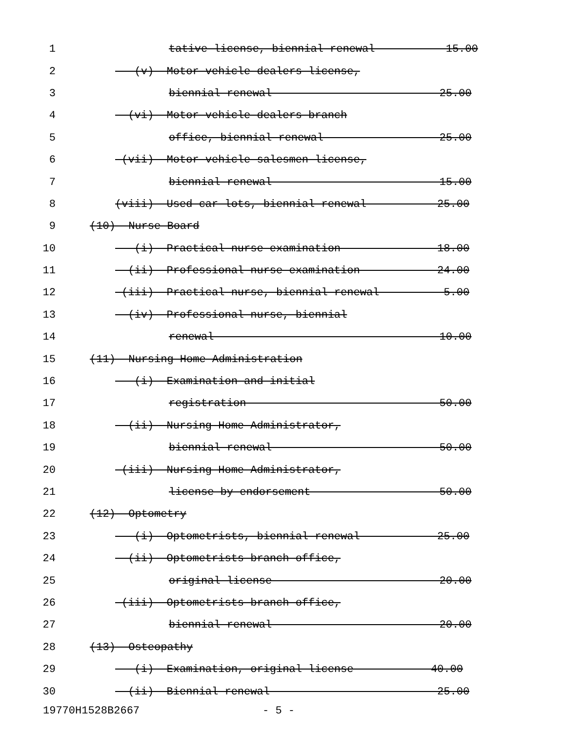1 tative license, biennial renewal ----------15.00
2 (v) Motor vehicle dealers license,
3 biennial renewal -------------------------25.00
4 (vi) Motor vehicle dealers branch
5 office, biennial renewal -----------------25.00
6 (vii) Motor vehicle salesmen license,
7 biennial renewal -------------------------15.00
8 (viii) Used car lots, biennial renewal ----------25.00
9 (10) Nurse Board
10 (i) Practical nurse examination --------------18.00
11 (ii) Professional nurse examination -----------24.00
12 (iii) Practical nurse, biennial renewal ---------5.00
13 (iv) Professional nurse, biennial
14 renewal ----------------------------------10.00
15 (11) Nursing Home Administration
16 (i) Examination and initial
17 registration -----------------------------50.00
18 (ii) Nursing Home Administrator,
19 biennial renewal -------------------------50.00
20 (iii) Nursing Home Administrator,
21 license by endorsement -------------------50.00
22 (12) Optometry
23 (i) Optometrists, biennial renewal -----------25.00
24 (ii) Optometrists branch office,
25 original license -------------------------20.00
26 (iii) Optometrists branch office,
27 biennial renewal -------------------------20.00
28 (13) Osteopathy
29 (i) Examination, original license -----------40.00
30 (ii) Biennial renewal -------------------------25.00
19770H1528B2667 - 5 -